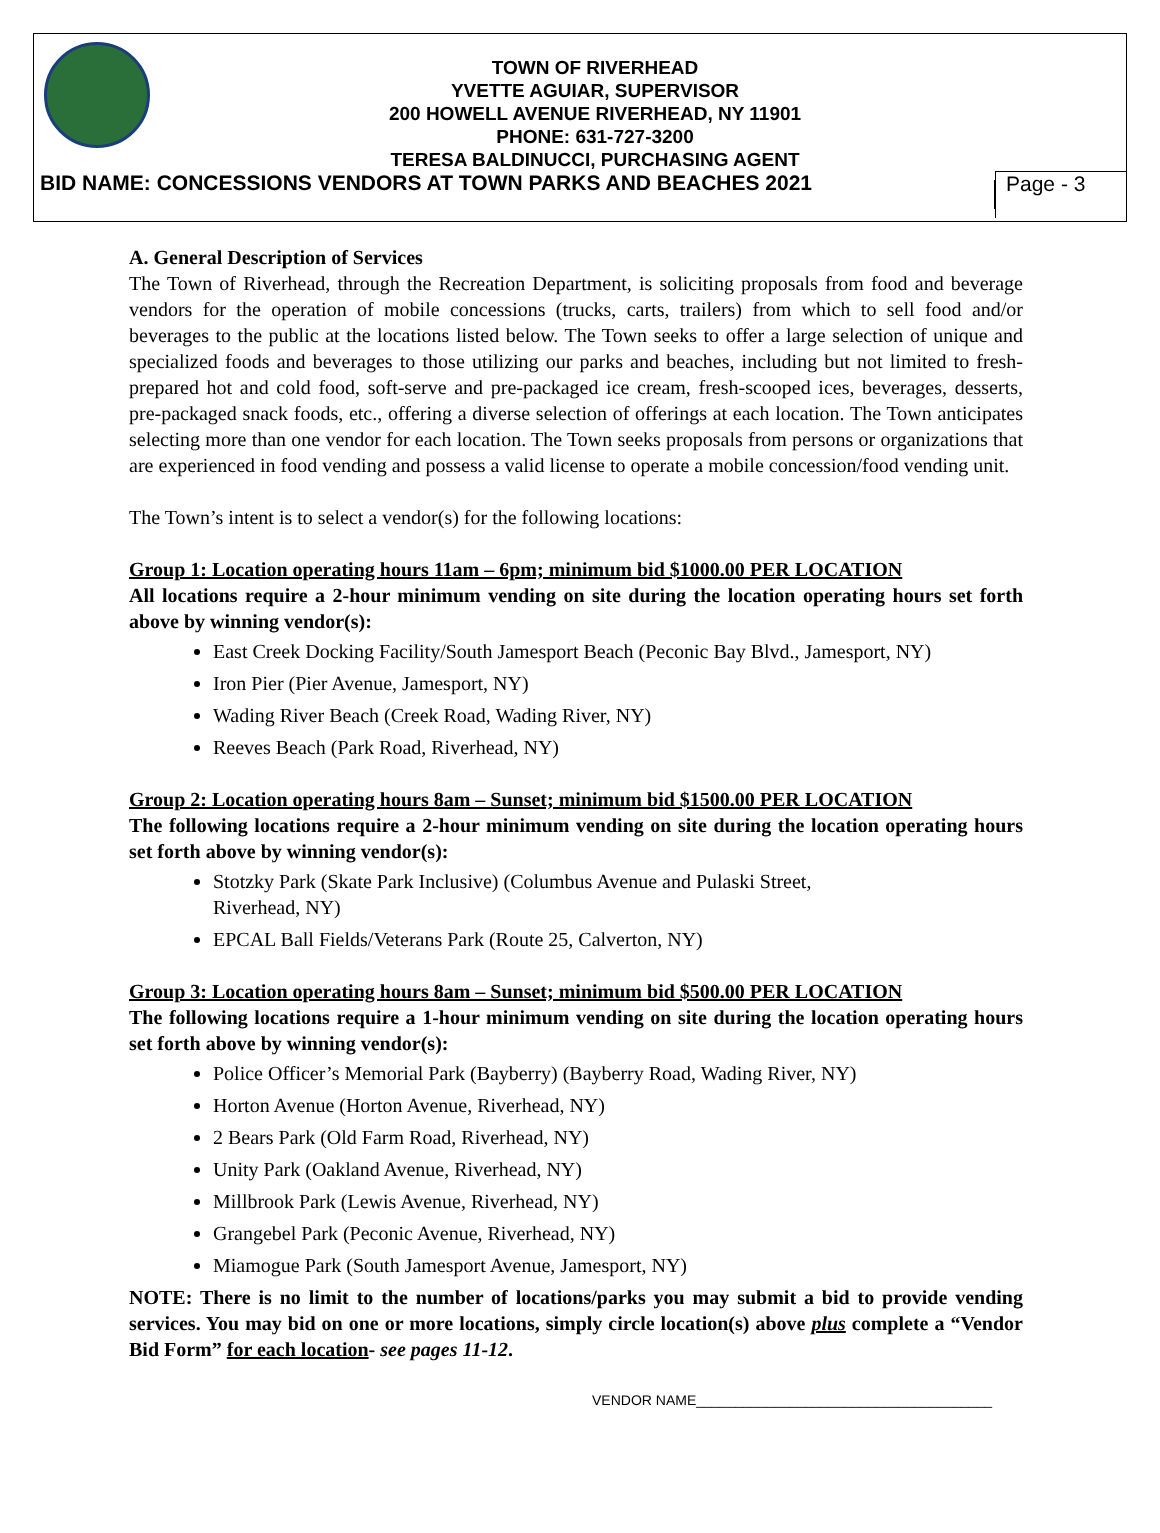TOWN OF RIVERHEAD
YVETTE AGUIAR, SUPERVISOR
200 HOWELL AVENUE RIVERHEAD, NY 11901
PHONE: 631-727-3200
TERESA BALDINUCCI, PURCHASING AGENT
BID NAME: CONCESSIONS VENDORS AT TOWN PARKS AND BEACHES 2021
Page - 3
A. General Description of Services
The Town of Riverhead, through the Recreation Department, is soliciting proposals from food and beverage vendors for the operation of mobile concessions (trucks, carts, trailers) from which to sell food and/or beverages to the public at the locations listed below. The Town seeks to offer a large selection of unique and specialized foods and beverages to those utilizing our parks and beaches, including but not limited to fresh-prepared hot and cold food, soft-serve and pre-packaged ice cream, fresh-scooped ices, beverages, desserts, pre-packaged snack foods, etc., offering a diverse selection of offerings at each location. The Town anticipates selecting more than one vendor for each location. The Town seeks proposals from persons or organizations that are experienced in food vending and possess a valid license to operate a mobile concession/food vending unit.
The Town’s intent is to select a vendor(s) for the following locations:
Group 1: Location operating hours 11am – 6pm; minimum bid $1000.00 PER LOCATION
All locations require a 2-hour minimum vending on site during the location operating hours set forth above by winning vendor(s):
East Creek Docking Facility/South Jamesport Beach (Peconic Bay Blvd., Jamesport, NY)
Iron Pier (Pier Avenue, Jamesport, NY)
Wading River Beach (Creek Road, Wading River, NY)
Reeves Beach (Park Road, Riverhead, NY)
Group 2: Location operating hours 8am – Sunset; minimum bid $1500.00 PER LOCATION
The following locations require a 2-hour minimum vending on site during the location operating hours set forth above by winning vendor(s):
Stotzky Park (Skate Park Inclusive) (Columbus Avenue and Pulaski Street,
Riverhead, NY)
EPCAL Ball Fields/Veterans Park (Route 25, Calverton, NY)
Group 3: Location operating hours 8am – Sunset; minimum bid $500.00 PER LOCATION
The following locations require a 1-hour minimum vending on site during the location operating hours set forth above by winning vendor(s):
Police Officer’s Memorial Park (Bayberry) (Bayberry Road, Wading River, NY)
Horton Avenue (Horton Avenue, Riverhead, NY)
2 Bears Park (Old Farm Road, Riverhead, NY)
Unity Park (Oakland Avenue, Riverhead, NY)
Millbrook Park (Lewis Avenue, Riverhead, NY)
Grangebel Park (Peconic Avenue, Riverhead, NY)
Miamogue Park (South Jamesport Avenue, Jamesport, NY)
NOTE: There is no limit to the number of locations/parks you may submit a bid to provide vending services. You may bid on one or more locations, simply circle location(s) above plus complete a “Vendor Bid Form” for each location- see pages 11-12.
VENDOR NAME______________________________________